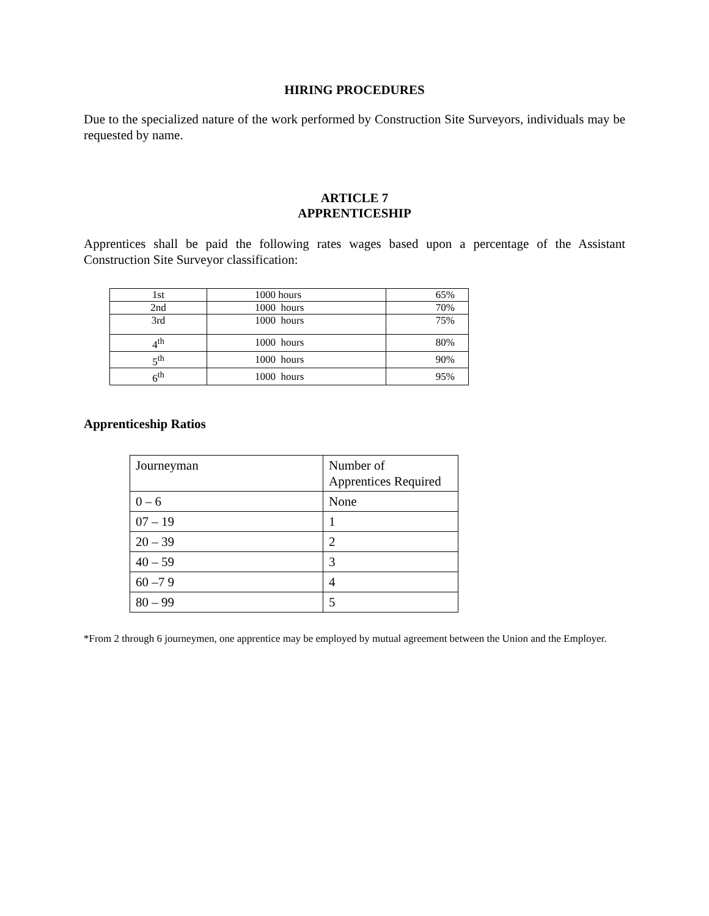HIRING PROCEDURES
Due to the specialized nature of the work performed by Construction Site Surveyors, individuals may be requested by name.
ARTICLE 7
APPRENTICESHIP
Apprentices shall be paid the following rates wages based upon a percentage of the Assistant Construction Site Surveyor classification:
| 1st | 1000 hours | 65% |
| 2nd | 1000 hours | 70% |
| 3rd | 1000 hours | 75% |
| 4<sup>th</sup> | 1000 hours | 80% |
| 5<sup>th</sup> | 1000 hours | 90% |
| 6<sup>th</sup> | 1000 hours | 95% |
Apprenticeship Ratios
| Journeyman | Number of Apprentices Required |
| 0 – 6 | None |
| 07 – 19 | 1 |
| 20 – 39 | 2 |
| 40 – 59 | 3 |
| 60 –7 9 | 4 |
| 80 – 99 | 5 |
*From 2 through 6 journeymen, one apprentice may be employed by mutual agreement between the Union and the Employer.